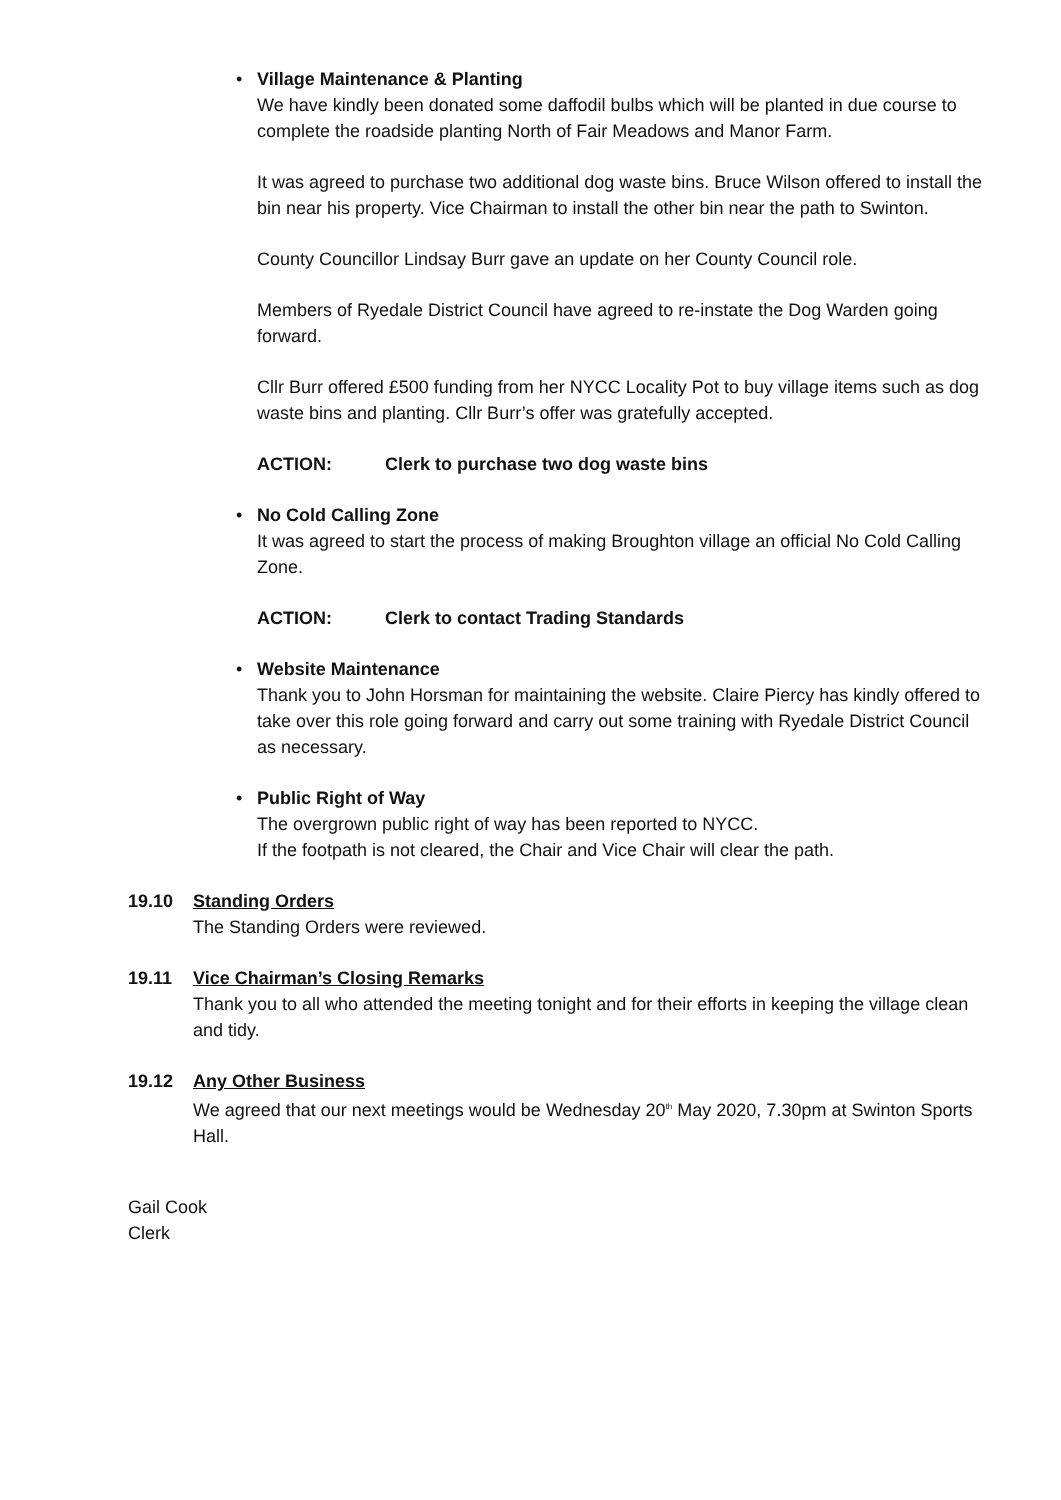• Village Maintenance & Planting
We have kindly been donated some daffodil bulbs which will be planted in due course to complete the roadside planting North of Fair Meadows and Manor Farm.
It was agreed to purchase two additional dog waste bins. Bruce Wilson offered to install the bin near his property. Vice Chairman to install the other bin near the path to Swinton.
County Councillor Lindsay Burr gave an update on her County Council role.
Members of Ryedale District Council have agreed to re-instate the Dog Warden going forward.
Cllr Burr offered £500 funding from her NYCC Locality Pot to buy village items such as dog waste bins and planting. Cllr Burr’s offer was gratefully accepted.
ACTION: Clerk to purchase two dog waste bins
• No Cold Calling Zone
It was agreed to start the process of making Broughton village an official No Cold Calling Zone.
ACTION: Clerk to contact Trading Standards
• Website Maintenance
Thank you to John Horsman for maintaining the website. Claire Piercy has kindly offered to take over this role going forward and carry out some training with Ryedale District Council as necessary.
• Public Right of Way
The overgrown public right of way has been reported to NYCC.
If the footpath is not cleared, the Chair and Vice Chair will clear the path.
19.10 Standing Orders
The Standing Orders were reviewed.
19.11 Vice Chairman’s Closing Remarks
Thank you to all who attended the meeting tonight and for their efforts in keeping the village clean and tidy.
19.12 Any Other Business
We agreed that our next meetings would be Wednesday 20<sup>th</sup> May 2020, 7.30pm at Swinton Sports Hall.
Gail Cook
Clerk